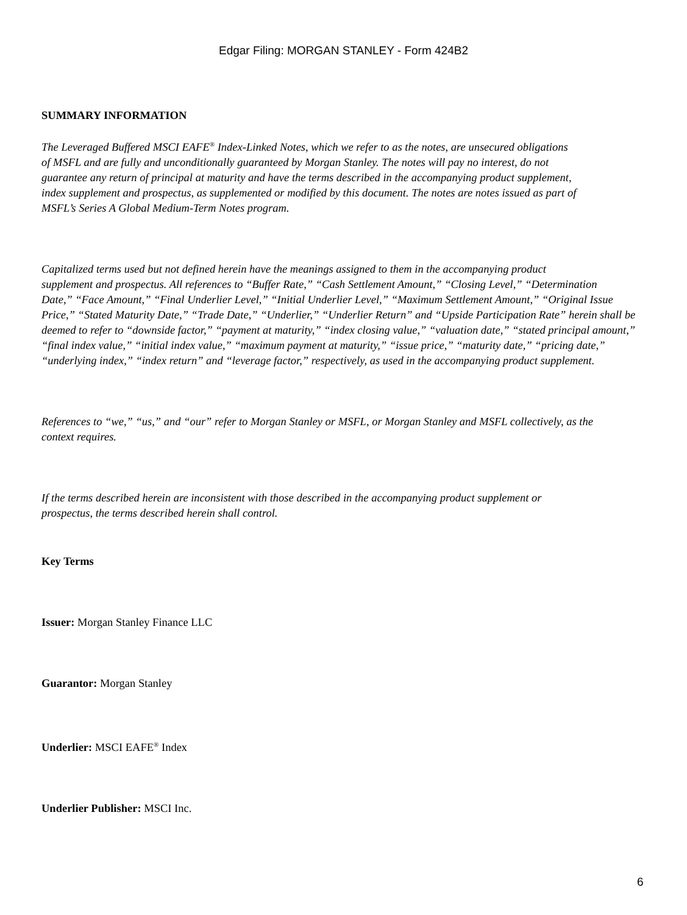Edgar Filing: MORGAN STANLEY - Form 424B2
SUMMARY INFORMATION
The Leveraged Buffered MSCI EAFE<sup>®</sup> Index-Linked Notes, which we refer to as the notes, are unsecured obligations
of MSFL and are fully and unconditionally guaranteed by Morgan Stanley. The notes will pay no interest, do not
guarantee any return of principal at maturity and have the terms described in the accompanying product supplement,
index supplement and prospectus, as supplemented or modified by this document. The notes are notes issued as part of
MSFL’s Series A Global Medium-Term Notes program.
Capitalized terms used but not defined herein have the meanings assigned to them in the accompanying product
supplement and prospectus. All references to “Buffer Rate,” “Cash Settlement Amount,” “Closing Level,” “Determination
Date,” “Face Amount,” “Final Underlier Level,” “Initial Underlier Level,” “Maximum Settlement Amount,” “Original Issue
Price,” “Stated Maturity Date,” “Trade Date,” “Underlier,” “Underlier Return” and “Upside Participation Rate” herein shall be
deemed to refer to “downside factor,” “payment at maturity,” “index closing value,” “valuation date,” “stated principal amount,”
“final index value,” “initial index value,” “maximum payment at maturity,” “issue price,” “maturity date,” “pricing date,”
“underlying index,” “index return” and “leverage factor,” respectively, as used in the accompanying product supplement.
References to “we,” “us,” and “our” refer to Morgan Stanley or MSFL, or Morgan Stanley and MSFL collectively, as the
context requires.
If the terms described herein are inconsistent with those described in the accompanying product supplement or
prospectus, the terms described herein shall control.
Key Terms
Issuer: Morgan Stanley Finance LLC
Guarantor: Morgan Stanley
Underlier: MSCI EAFE<sup>®</sup> Index
Underlier Publisher: MSCI Inc.
6